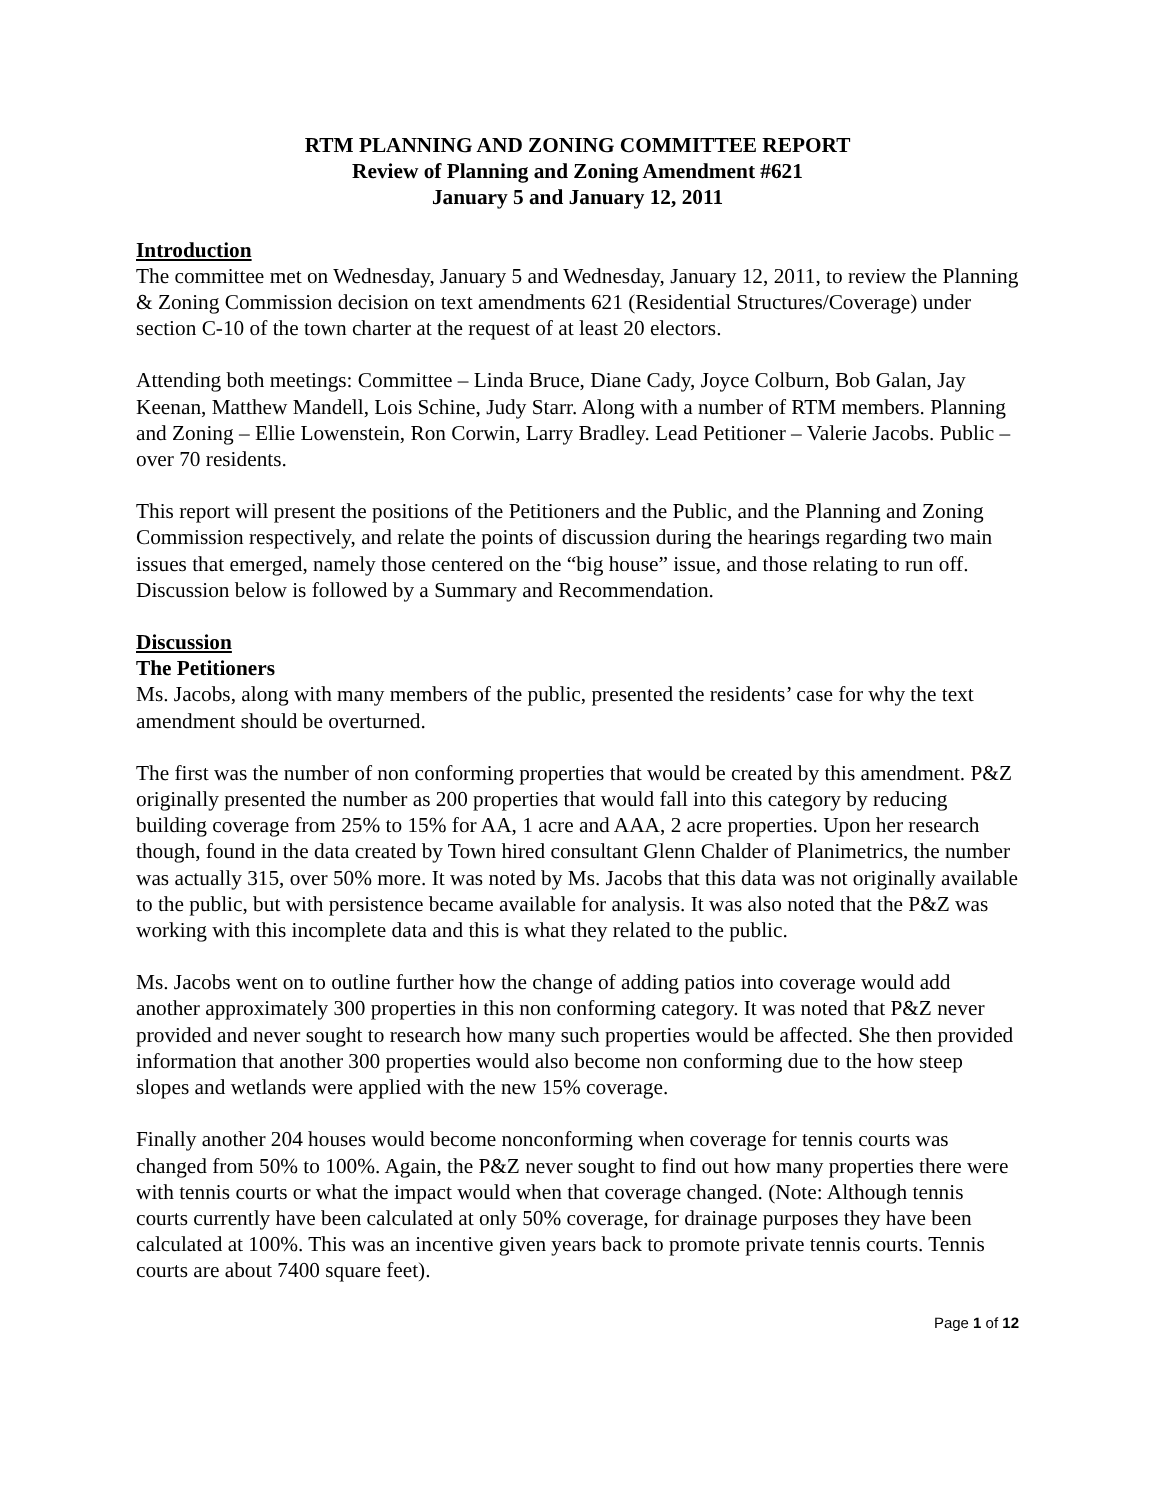RTM PLANNING AND ZONING COMMITTEE REPORT
Review of Planning and Zoning Amendment #621
January 5 and January 12, 2011
Introduction
The committee met on Wednesday, January 5 and Wednesday, January 12, 2011, to review the Planning & Zoning Commission decision on text amendments 621 (Residential Structures/Coverage) under section C-10 of the town charter at the request of at least 20 electors.
Attending both meetings: Committee – Linda Bruce, Diane Cady, Joyce Colburn, Bob Galan, Jay Keenan, Matthew Mandell, Lois Schine, Judy Starr. Along with a number of RTM members. Planning and Zoning – Ellie Lowenstein, Ron Corwin, Larry Bradley. Lead Petitioner – Valerie Jacobs. Public – over 70 residents.
This report will present the positions of the Petitioners and the Public, and the Planning and Zoning Commission respectively, and relate the points of discussion during the hearings regarding two main issues that emerged, namely those centered on the “big house” issue, and those relating to run off. Discussion below is followed by a Summary and Recommendation.
Discussion
The Petitioners
Ms. Jacobs, along with many members of the public, presented the residents’ case for why the text amendment should be overturned.
The first was the number of non conforming properties that would be created by this amendment. P&Z originally presented the number as 200 properties that would fall into this category by reducing building coverage from 25% to 15% for AA, 1 acre and AAA, 2 acre properties. Upon her research though, found in the data created by Town hired consultant Glenn Chalder of Planimetrics, the number was actually 315, over 50% more. It was noted by Ms. Jacobs that this data was not originally available to the public, but with persistence became available for analysis. It was also noted that the P&Z was working with this incomplete data and this is what they related to the public.
Ms. Jacobs went on to outline further how the change of adding patios into coverage would add another approximately 300 properties in this non conforming category. It was noted that P&Z never provided and never sought to research how many such properties would be affected. She then provided information that another 300 properties would also become non conforming due to the how steep slopes and wetlands were applied with the new 15% coverage.
Finally another 204 houses would become nonconforming when coverage for tennis courts was changed from 50% to 100%. Again, the P&Z never sought to find out how many properties there were with tennis courts or what the impact would when that coverage changed. (Note: Although tennis courts currently have been calculated at only 50% coverage, for drainage purposes they have been calculated at 100%. This was an incentive given years back to promote private tennis courts. Tennis courts are about 7400 square feet).
Page 1 of 12